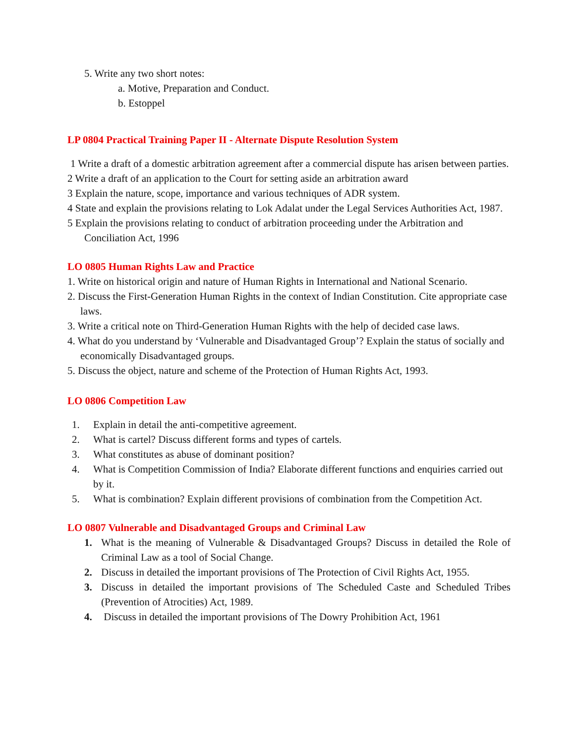5. Write any two short notes:
a. Motive, Preparation and Conduct.
b. Estoppel
LP 0804 Practical Training Paper II - Alternate Dispute Resolution System
1 Write a draft of a domestic arbitration agreement after a commercial dispute has arisen between parties.
2 Write a draft of an application to the Court for setting aside an arbitration award
3 Explain the nature, scope, importance and various techniques of ADR system.
4 State and explain the provisions relating to Lok Adalat under the Legal Services Authorities Act, 1987.
5 Explain the provisions relating to conduct of arbitration proceeding under the Arbitration and Conciliation Act, 1996
LO 0805 Human Rights Law and Practice
1. Write on historical origin and nature of Human Rights in International and National Scenario.
2. Discuss the First-Generation Human Rights in the context of Indian Constitution. Cite appropriate case laws.
3. Write a critical note on Third-Generation Human Rights with the help of decided case laws.
4. What do you understand by ‘Vulnerable and Disadvantaged Group’? Explain the status of socially and economically Disadvantaged groups.
5. Discuss the object, nature and scheme of the Protection of Human Rights Act, 1993.
LO 0806 Competition Law
1. Explain in detail the anti-competitive agreement.
2. What is cartel? Discuss different forms and types of cartels.
3. What constitutes as abuse of dominant position?
4. What is Competition Commission of India? Elaborate different functions and enquiries carried out by it.
5. What is combination? Explain different provisions of combination from the Competition Act.
LO 0807 Vulnerable and Disadvantaged Groups and Criminal Law
1. What is the meaning of Vulnerable & Disadvantaged Groups? Discuss in detailed the Role of Criminal Law as a tool of Social Change.
2. Discuss in detailed the important provisions of The Protection of Civil Rights Act, 1955.
3. Discuss in detailed the important provisions of The Scheduled Caste and Scheduled Tribes (Prevention of Atrocities) Act, 1989.
4. Discuss in detailed the important provisions of The Dowry Prohibition Act, 1961